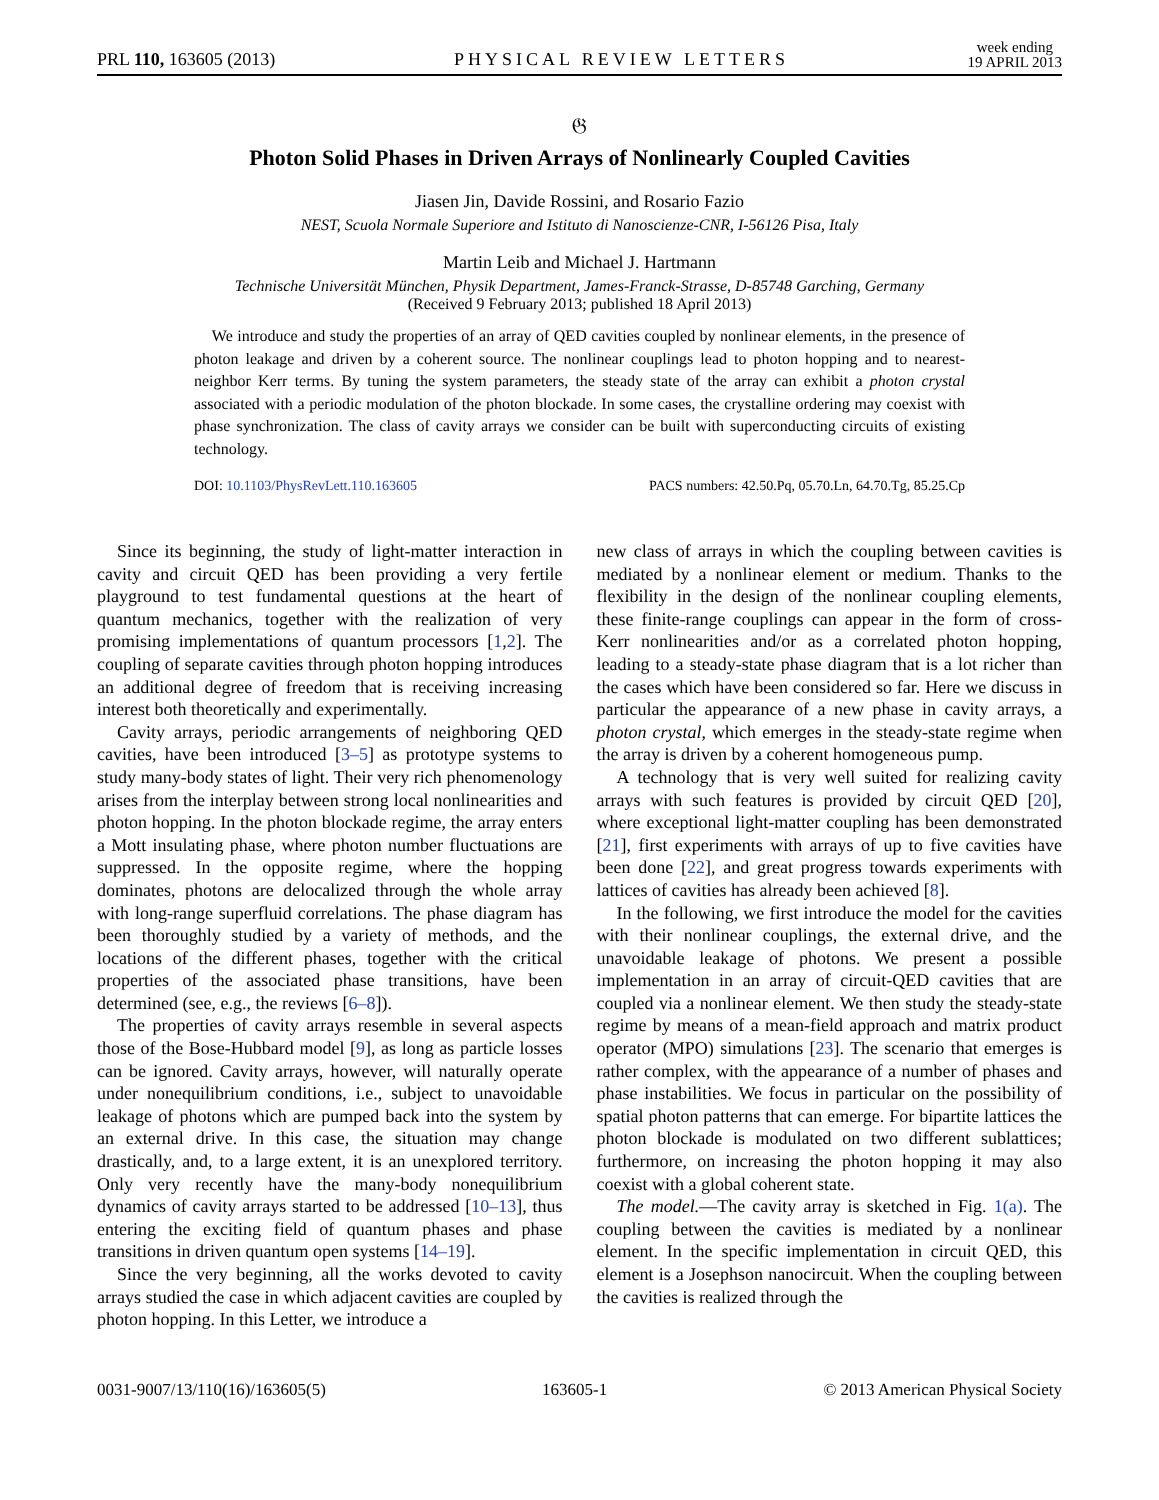PRL 110, 163605 (2013) PHYSICAL REVIEW LETTERS week ending
19 APRIL 2013
𝔊
Photon Solid Phases in Driven Arrays of Nonlinearly Coupled Cavities
Jiasen Jin, Davide Rossini, and Rosario Fazio
NEST, Scuola Normale Superiore and Istituto di Nanoscienze-CNR, I-56126 Pisa, Italy
Martin Leib and Michael J. Hartmann
Technische Universität München, Physik Department, James-Franck-Strasse, D-85748 Garching, Germany
(Received 9 February 2013; published 18 April 2013)
We introduce and study the properties of an array of QED cavities coupled by nonlinear elements, in the presence of photon leakage and driven by a coherent source. The nonlinear couplings lead to photon hopping and to nearest-neighbor Kerr terms. By tuning the system parameters, the steady state of the array can exhibit a photon crystal associated with a periodic modulation of the photon blockade. In some cases, the crystalline ordering may coexist with phase synchronization. The class of cavity arrays we consider can be built with superconducting circuits of existing technology.
DOI: 10.1103/PhysRevLett.110.163605 PACS numbers: 42.50.Pq, 05.70.Ln, 64.70.Tg, 85.25.Cp
Since its beginning, the study of light-matter interaction in cavity and circuit QED has been providing a very fertile playground to test fundamental questions at the heart of quantum mechanics, together with the realization of very promising implementations of quantum processors [1,2]. The coupling of separate cavities through photon hopping introduces an additional degree of freedom that is receiving increasing interest both theoretically and experimentally.
Cavity arrays, periodic arrangements of neighboring QED cavities, have been introduced [3–5] as prototype systems to study many-body states of light. Their very rich phenomenology arises from the interplay between strong local nonlinearities and photon hopping. In the photon blockade regime, the array enters a Mott insulating phase, where photon number fluctuations are suppressed. In the opposite regime, where the hopping dominates, photons are delocalized through the whole array with long-range superfluid correlations. The phase diagram has been thoroughly studied by a variety of methods, and the locations of the different phases, together with the critical properties of the associated phase transitions, have been determined (see, e.g., the reviews [6–8]).
The properties of cavity arrays resemble in several aspects those of the Bose-Hubbard model [9], as long as particle losses can be ignored. Cavity arrays, however, will naturally operate under nonequilibrium conditions, i.e., subject to unavoidable leakage of photons which are pumped back into the system by an external drive. In this case, the situation may change drastically, and, to a large extent, it is an unexplored territory. Only very recently have the many-body nonequilibrium dynamics of cavity arrays started to be addressed [10–13], thus entering the exciting field of quantum phases and phase transitions in driven quantum open systems [14–19].
Since the very beginning, all the works devoted to cavity arrays studied the case in which adjacent cavities are coupled by photon hopping. In this Letter, we introduce a
new class of arrays in which the coupling between cavities is mediated by a nonlinear element or medium. Thanks to the flexibility in the design of the nonlinear coupling elements, these finite-range couplings can appear in the form of cross-Kerr nonlinearities and/or as a correlated photon hopping, leading to a steady-state phase diagram that is a lot richer than the cases which have been considered so far. Here we discuss in particular the appearance of a new phase in cavity arrays, a photon crystal, which emerges in the steady-state regime when the array is driven by a coherent homogeneous pump.
A technology that is very well suited for realizing cavity arrays with such features is provided by circuit QED [20], where exceptional light-matter coupling has been demonstrated [21], first experiments with arrays of up to five cavities have been done [22], and great progress towards experiments with lattices of cavities has already been achieved [8].
In the following, we first introduce the model for the cavities with their nonlinear couplings, the external drive, and the unavoidable leakage of photons. We present a possible implementation in an array of circuit-QED cavities that are coupled via a nonlinear element. We then study the steady-state regime by means of a mean-field approach and matrix product operator (MPO) simulations [23]. The scenario that emerges is rather complex, with the appearance of a number of phases and phase instabilities. We focus in particular on the possibility of spatial photon patterns that can emerge. For bipartite lattices the photon blockade is modulated on two different sublattices; furthermore, on increasing the photon hopping it may also coexist with a global coherent state.
The model.—The cavity array is sketched in Fig. 1(a). The coupling between the cavities is mediated by a nonlinear element. In the specific implementation in circuit QED, this element is a Josephson nanocircuit. When the coupling between the cavities is realized through the
0031-9007/13/110(16)/163605(5) 163605-1 © 2013 American Physical Society